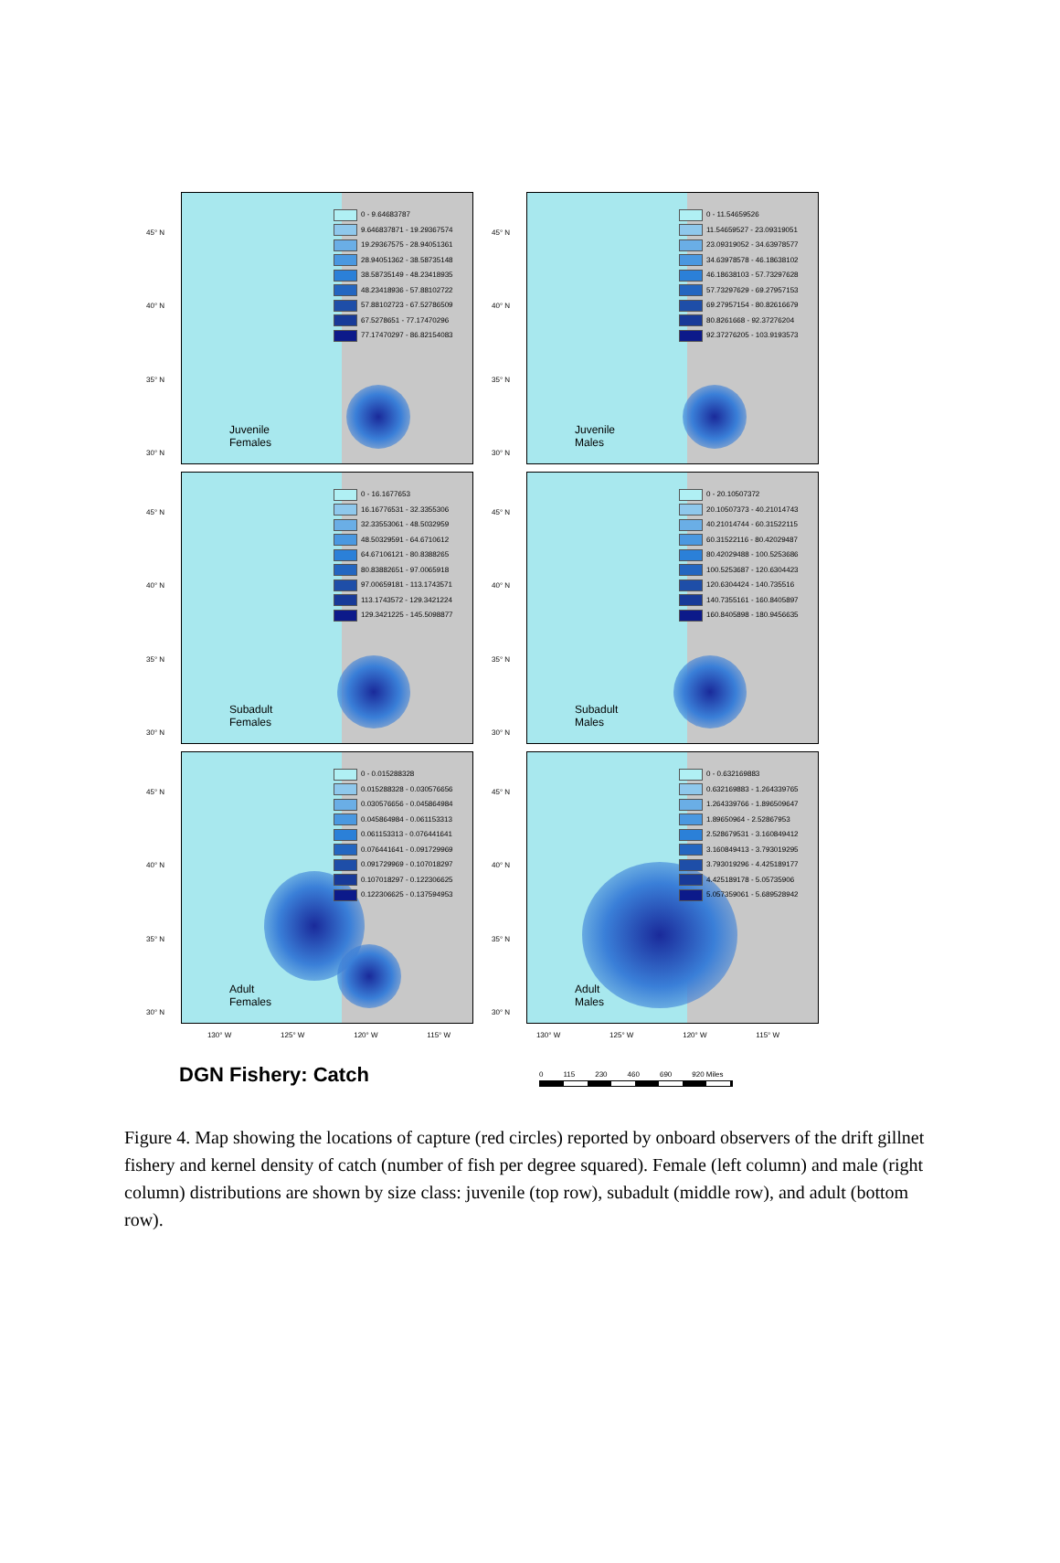45° N
40° N
35° N
30° N
0 - 9.64683787
9.646837871 - 19.29367574
19.29367575 - 28.94051361
28.94051362 - 38.58735148
38.58735149 - 48.23418935
48.23418936 - 57.88102722
57.88102723 - 67.52786509
67.5278651 - 77.17470296
77.17470297 - 86.82154083
Juvenile
Females
45° N
40° N
35° N
30° N
0 - 11.54659526
11.54659527 - 23.09319051
23.09319052 - 34.63978577
34.63978578 - 46.18638102
46.18638103 - 57.73297628
57.73297629 - 69.27957153
69.27957154 - 80.82616679
80.8261668 - 92.37276204
92.37276205 - 103.9193573
Juvenile
Males
45° N
40° N
35° N
30° N
0 - 16.1677653
16.16776531 - 32.3355306
32.33553061 - 48.5032959
48.50329591 - 64.6710612
64.67106121 - 80.8388265
80.83882651 - 97.0065918
97.00659181 - 113.1743571
113.1743572 - 129.3421224
129.3421225 - 145.5098877
Subadult
Females
45° N
40° N
35° N
30° N
0 - 20.10507372
20.10507373 - 40.21014743
40.21014744 - 60.31522115
60.31522116 - 80.42029487
80.42029488 - 100.5253686
100.5253687 - 120.6304423
120.6304424 - 140.735516
140.7355161 - 160.8405897
160.8405898 - 180.9456635
Subadult
Males
45° N
40° N
35° N
30° N
0 - 0.015288328
0.015288328 - 0.030576656
0.030576656 - 0.045864984
0.045864984 - 0.061153313
0.061153313 - 0.076441641
0.076441641 - 0.091729969
0.091729969 - 0.107018297
0.107018297 - 0.122306625
0.122306625 - 0.137594953
Adult
Females
45° N
40° N
35° N
30° N
0 - 0.632169883
0.632169883 - 1.264339765
1.264339766 - 1.896509647
1.89650964 - 2.52867953
2.528679531 - 3.160849412
3.160849413 - 3.793019295
3.793019296 - 4.425189177
4.425189178 - 5.05735906
5.057359061 - 5.689528942
Adult
Males
130° W 125° W 120° W 115° W
DGN Fishery: Catch
130° W 125° W 120° W 115° W
0 115 230 460 690 920 Miles
Figure 4. Map showing the locations of capture (red circles) reported by onboard observers of the drift gillnet fishery and kernel density of catch (number of fish per degree squared). Female (left column) and male (right column) distributions are shown by size class: juvenile (top row), subadult (middle row), and adult (bottom row).